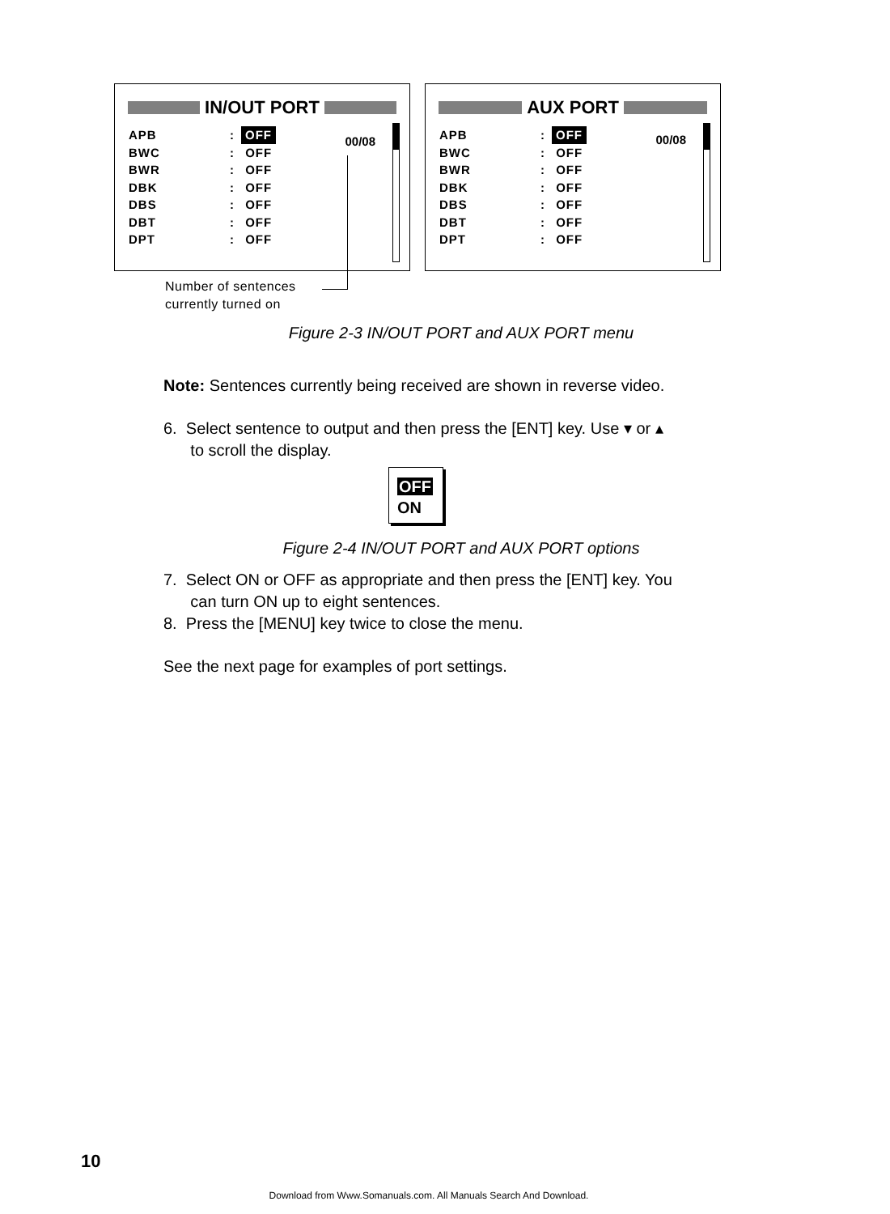IN/OUT PORT
APB: OFF
BWC: OFF
BWR: OFF
DBK: OFF
DBS: OFF
DBT: OFF
DPT: OFF
00/08
AUX PORT
APB: OFF
BWC: OFF
BWR: OFF
DBK: OFF
DBS: OFF
DBT: OFF
DPT: OFF
00/08
Number of sentences
currently turned on
Figure 2-3 IN/OUT PORT and AUX PORT menu
Note: Sentences currently being received are shown in reverse video.
6. Select sentence to output and then press the [ENT] key. Use ▾ or ▴
to scroll the display.
OFF
ON
Figure 2-4 IN/OUT PORT and AUX PORT options
7. Select ON or OFF as appropriate and then press the [ENT] key. You
can turn ON up to eight sentences.
8. Press the [MENU] key twice to close the menu.
See the next page for examples of port settings.
10
Download from Www.Somanuals.com. All Manuals Search And Download.